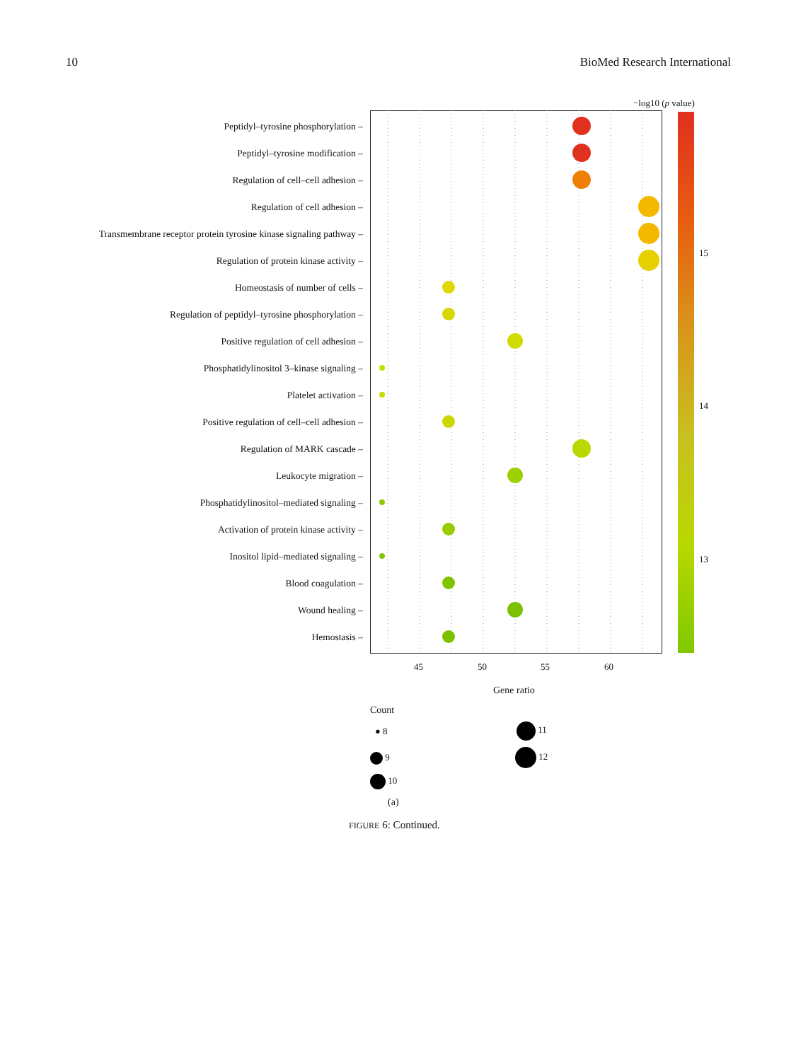10 BioMed Research International
−log10 (p value)
15
14
13
Peptidyl–tyrosine phosphorylation –
Peptidyl–tyrosine modification –
Regulation of cell–cell adhesion –
Regulation of cell adhesion –
Transmembrane receptor protein tyrosine kinase signaling pathway –
Regulation of protein kinase activity –
Homeostasis of number of cells –
Regulation of peptidyl–tyrosine phosphorylation –
Positive regulation of cell adhesion –
Phosphatidylinositol 3–kinase signaling –
Platelet activation –
Positive regulation of cell–cell adhesion –
Regulation of MARK cascade –
Leukocyte migration –
Phosphatidylinositol–mediated signaling –
Activation of protein kinase activity –
Inositol lipid–mediated signaling –
Blood coagulation –
Wound healing –
Hemostasis –
45 50 55 60
Gene ratio
Count
● 8
9
10
11
12
(a)
FIGURE 6: Continued.